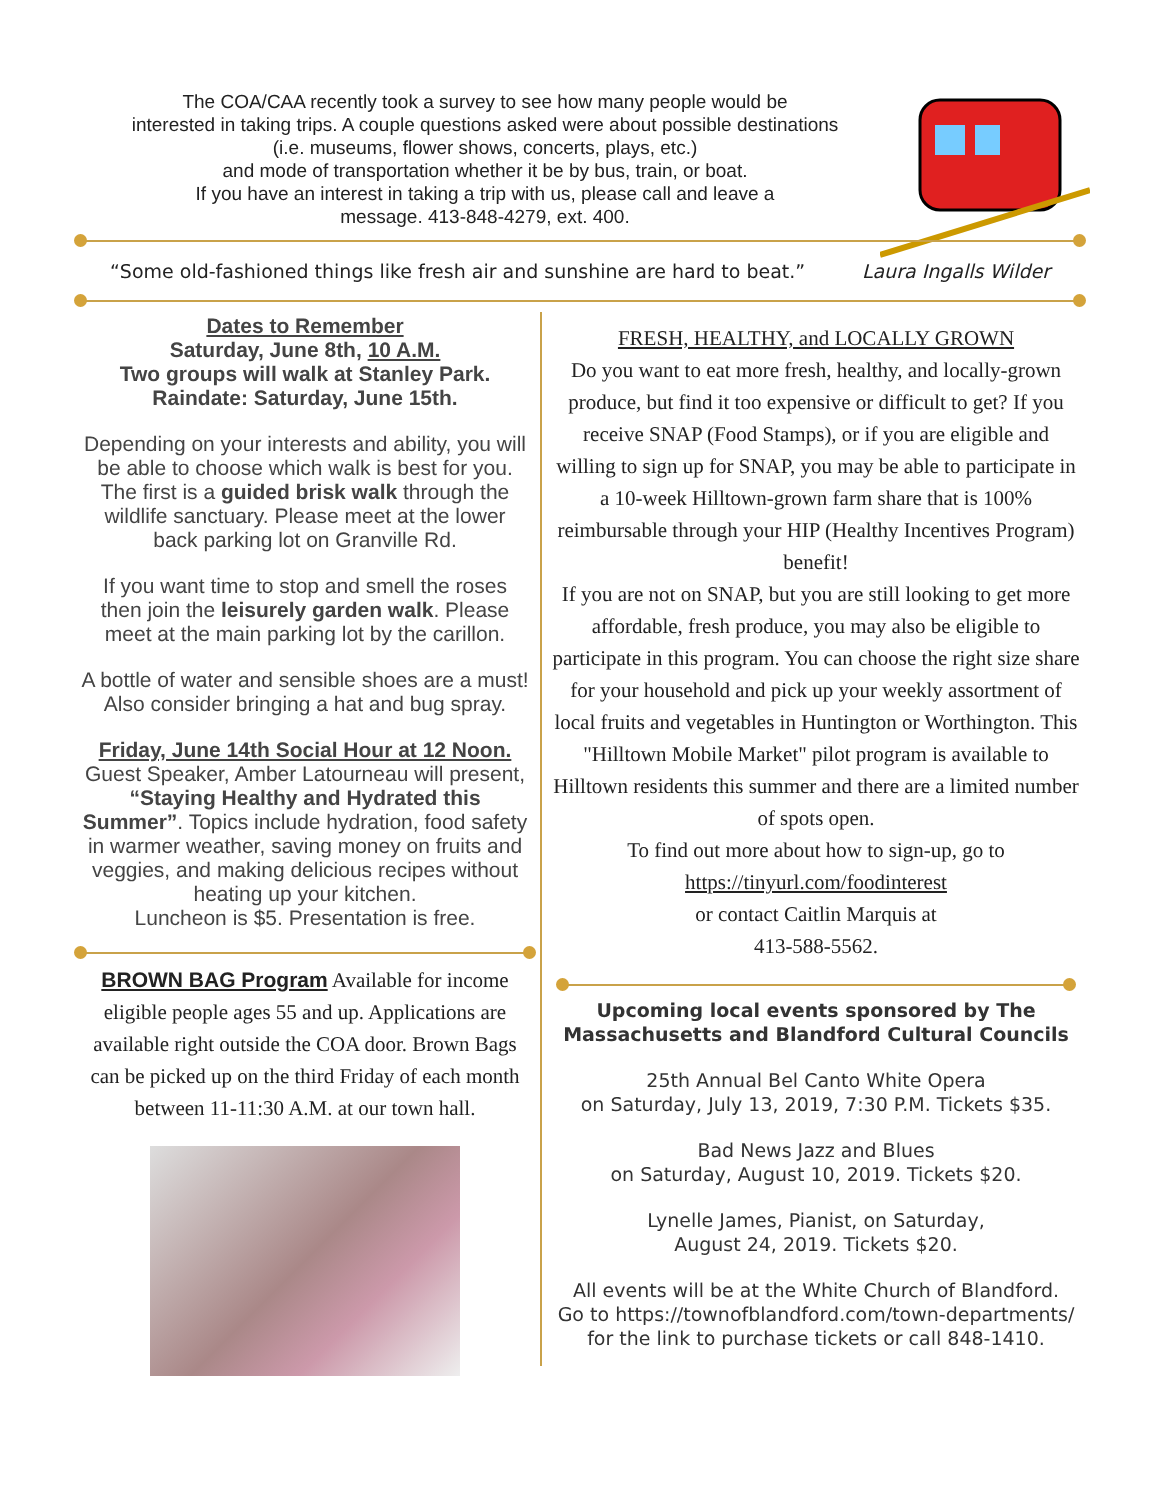The COA/CAA recently took a survey to see how many people would be
interested in taking trips. A couple questions asked were about possible destinations
(i.e. museums, flower shows, concerts, plays, etc.)
and mode of transportation whether it be by bus, train, or boat.
If you have an interest in taking a trip with us, please call and leave a
message. 413-848-4279, ext. 400.
“Some old-fashioned things like fresh air and sunshine are hard to beat.” Laura Ingalls Wilder
Dates to Remember
Saturday, June 8th, 10 A.M.
Two groups will walk at Stanley Park.
Raindate: Saturday, June 15th.
Depending on your interests and ability, you will be able to choose which walk is best for you.
The first is a guided brisk walk through the wildlife sanctuary. Please meet at the lower back parking lot on Granville Rd.
If you want time to stop and smell the roses then join the leisurely garden walk. Please meet at the main parking lot by the carillon.
A bottle of water and sensible shoes are a must! Also consider bringing a hat and bug spray.
Friday, June 14th Social Hour at 12 Noon.
Guest Speaker, Amber Latourneau will present, “Staying Healthy and Hydrated this Summer”. Topics include hydration, food safety in warmer weather, saving money on fruits and veggies, and making delicious recipes without heating up your kitchen.
Luncheon is $5. Presentation is free.
BROWN BAG Program Available for income eligible people ages 55 and up. Applications are available right outside the COA door. Brown Bags can be picked up on the third Friday of each month between 11-11:30 A.M. at our town hall.
FRESH, HEALTHY, and LOCALLY GROWN
Do you want to eat more fresh, healthy, and locally-grown produce, but find it too expensive or difficult to get? If you receive SNAP (Food Stamps), or if you are eligible and willing to sign up for SNAP, you may be able to participate in a 10-week Hilltown-grown farm share that is 100% reimbursable through your HIP (Healthy Incentives Program) benefit!
If you are not on SNAP, but you are still looking to get more affordable, fresh produce, you may also be eligible to participate in this program. You can choose the right size share for your household and pick up your weekly assortment of local fruits and vegetables in Huntington or Worthington. This "Hilltown Mobile Market" pilot program is available to Hilltown residents this summer and there are a limited number of spots open.
To find out more about how to sign-up, go to
https://tinyurl.com/foodinterest
or contact Caitlin Marquis at
413-588-5562.
Upcoming local events sponsored by The Massachusetts and Blandford Cultural Councils
25th Annual Bel Canto White Opera
on Saturday, July 13, 2019, 7:30 P.M. Tickets $35.
Bad News Jazz and Blues
on Saturday, August 10, 2019. Tickets $20.
Lynelle James, Pianist, on Saturday,
August 24, 2019. Tickets $20.
All events will be at the White Church of Blandford.
Go to https://townofblandford.com/town-departments/
for the link to purchase tickets or call 848-1410.